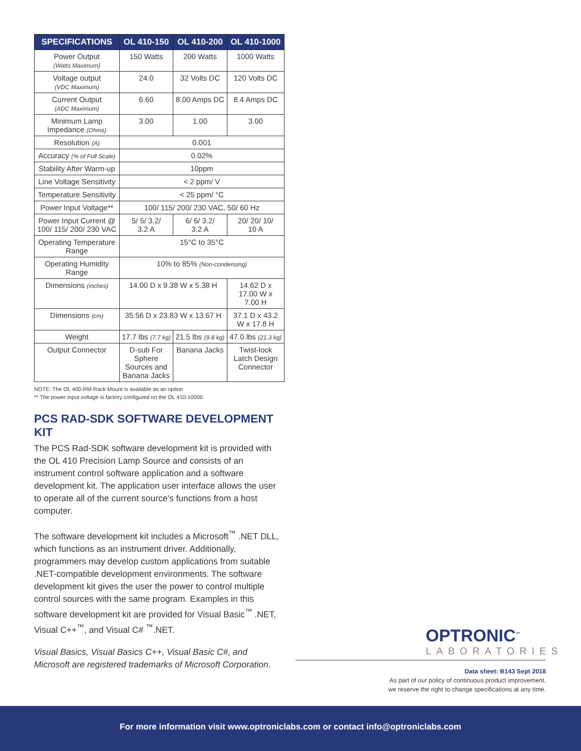| SPECIFICATIONS | OL 410-150 | OL 410-200 | OL 410-1000 |
| --- | --- | --- | --- |
| Power Output (Watts Maximum) | 150 Watts | 200 Watts | 1000 Watts |
| Voltage output (VDC Maximum) | 24.0 | 32 Volts DC | 120 Volts DC |
| Current Output (ADC Maximum) | 6.60 | 8.00 Amps DC | 8.4 Amps DC |
| Minimum Lamp Impedance (Ohms) | 3.00 | 1.00 | 3.00 |
| Resolution (A) | 0.001 | | |
| Accuracy (% of Full Scale) | 0.02% | | |
| Stability After Warm-up | 10ppm | | |
| Line Voltage Sensitivity | < 2 ppm/ V | | |
| Temperature Sensitivity | < 25 ppm/ °C | | |
| Power Input Voltage** | 100/ 115/ 200/ 230 VAC, 50/ 60 Hz | | |
| Power Input Current @ 100/ 115/ 200/ 230 VAC | 5/ 5/ 3.2/ 3.2 A | 6/ 6/ 3.2/ 3.2 A | 20/ 20/ 10/ 10 A |
| Operating Temperature Range | 15°C to 35°C | | |
| Operating Humidity Range | 10% to 85% (Non-condensing) | | |
| Dimensions (inches) | 14.00 D x 9.38 W x 5.38 H | | 14.62 D x 17.00 W x 7.00 H |
| Dimensions (cm) | 35.56 D x 23.83 W x 13.67 H | | 37.1 D x 43.2 W x 17.8 H |
| Weight | 17.7 lbs (7.7 kg) | 21.5 lbs (9.8 kg) | 47.0 lbs (21.3 kg) |
| Output Connector | D-sub For Sphere Sources and Banana Jacks | Banana Jacks | Twist-lock Latch Design Connector |
NOTE: The OL 400-RM Rack Mount is available as an option
** The power input voltage is factory configured on the OL 410-10000.
PCS RAD-SDK SOFTWARE DEVELOPMENT KIT
The PCS Rad-SDK software development kit is provided with the OL 410 Precision Lamp Source and consists of an instrument control software application and a software development kit. The application user interface allows the user to operate all of the current source's functions from a host computer.
The software development kit includes a Microsoft<sup>™</sup> .NET DLL, which functions as an instrument driver. Additionally, programmers may develop custom applications from suitable .NET-compatible development environments. The software development kit gives the user the power to control multiple control sources with the same program. Examples in this software development kit are provided for Visual Basic<sup>™</sup> .NET, Visual C++<sup>™</sup>, and Visual C# <sup>™</sup>.NET.
Visual Basics, Visual Basics C++, Visual Basic C#, and Microsoft are registered trademarks of Microsoft Corporation.
OPTRONIC<sup>™</sup>
LABORATORIES
Data sheet: B143 Sept 2018
As part of our policy of continuous product improvement,
we reserve the right to change specifications at any time.
For more information visit www.optroniclabs.com or contact info@optroniclabs.com